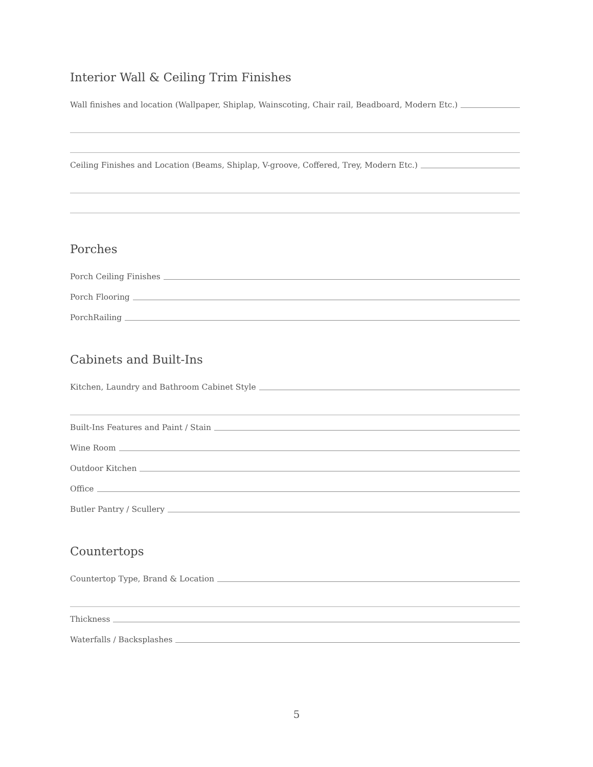Interior Wall & Ceiling Trim Finishes
Wall finishes and location (Wallpaper, Shiplap, Wainscoting, Chair rail, Beadboard, Modern Etc.)
Ceiling Finishes and Location (Beams, Shiplap, V-groove, Coffered, Trey, Modern Etc.)
Porches
Porch Ceiling Finishes
Porch Flooring
PorchRailing
Cabinets and Built-Ins
Kitchen, Laundry and Bathroom Cabinet Style
Built-Ins Features and Paint / Stain
Wine Room
Outdoor Kitchen
Office
Butler Pantry / Scullery
Countertops
Countertop Type, Brand & Location
Thickness
Waterfalls / Backsplashes
5